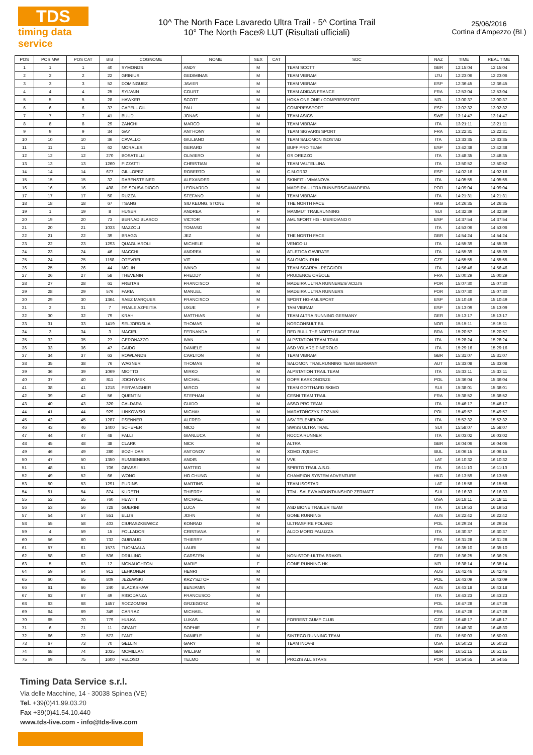TDS
timing data service
10^ The North Face Lavaredo Ultra Trail - 5^ Cortina Trail
10° The North Face® LUT (Risultati ufficiali)
25/06/2016
Cortina d'Ampezzo (BL)
| POS | POS MW | POS CAT | BIB | COGNOME | NOME | SEX | CAT | SOC | NAZ | TIME | REAL TIME |
| --- | --- | --- | --- | --- | --- | --- | --- | --- | --- | --- | --- |
| 1 | 1 | 1 | 40 | SYMONDS | ANDY | M | | TEAM SCOTT | GBR | 12:15:04 | 12:15:04 |
| 2 | 2 | 2 | 22 | GRINIUS | GEDIMINAS | M | | TEAM VIBRAM | LTU | 12:23:06 | 12:23:06 |
| 3 | 3 | 3 | 52 | DOMINGUEZ | JAVIER | M | | TEAM VIBRAM | ESP | 12:36:45 | 12:36:45 |
| 4 | 4 | 4 | 25 | SYLVAIN | COURT | M | | TEAM ADIDAS FRANCE | FRA | 12:53:04 | 12:53:04 |
| 5 | 5 | 5 | 28 | HAWKER | SCOTT | M | | HOKA ONE ONE / COMPRESSPORT | NZL | 13:00:37 | 13:00:37 |
| 6 | 6 | 6 | 37 | CAPELL GIL | PAU | M | | COMPRESSPORT | ESP | 13:02:32 | 13:02:32 |
| 7 | 7 | 7 | 41 | BUUD | JONAS | M | | TEAM ASICS | SWE | 13:14:47 | 13:14:47 |
| 8 | 8 | 8 | 29 | ZANCHI | MARCO | M | | TEAM VIBRAM | ITA | 13:21:11 | 13:21:11 |
| 9 | 9 | 9 | 34 | GAY | ANTHONY | M | | TEAM SIGVARIS SPORT | FRA | 13:22:31 | 13:22:31 |
| 10 | 10 | 10 | 36 | CAVALLO | GIULIANO | M | | TEAM SALOMON ISOSTAD | ITA | 13:33:35 | 13:33:35 |
| 11 | 11 | 11 | 62 | MORALES | GERARD | M | | BUFF PRO TEAM | ESP | 13:42:38 | 13:42:38 |
| 12 | 12 | 12 | 270 | BOSATELLI | OLIVIERO | M | | GS OREZZO | ITA | 13:48:35 | 13:48:35 |
| 13 | 13 | 13 | 1260 | PIZZATTI | CHRISTIAN | M | | TEAM VALTELLINA | ITA | 13:50:52 | 13:50:52 |
| 14 | 14 | 14 | 677 | GIL LOPEZ | ROBERTO | M | | C.M.GR33 | ESP | 14:02:16 | 14:02:16 |
| 15 | 15 | 15 | 32 | RABENSTEINER | ALEXANDER | M | | SKINFIT - VIMANOVA | ITA | 14:05:55 | 14:05:55 |
| 16 | 16 | 16 | 498 | DE SOUSA DIOGO | LEONARDO | M | | MADEIRA ULTRA RUNNERS/CAMADEIRA | POR | 14:09:04 | 14:09:04 |
| 17 | 17 | 17 | 50 | RUZZA | STEFANO | M | | TEAM VIBRAM | ITA | 14:21:31 | 14:21:31 |
| 18 | 18 | 18 | 67 | TSANG | SIU KEUNG, STONE | M | | THE NORTH FACE | HKG | 14:26:35 | 14:26:35 |
| 19 | 1 | 19 | 8 | HUSER | ANDREA | F | | MAMMUT TRAILRUNNING | SUI | 14:32:39 | 14:32:39 |
| 20 | 19 | 20 | 73 | BERNAD BLASCO | VICTOR | M | | AML SPORT HG - MERIDIANO 0 | ESP | 14:37:54 | 14:37:54 |
| 21 | 20 | 21 | 1033 | MAZZOLI | TOMASO | M | | | ITA | 14:53:06 | 14:53:06 |
| 22 | 21 | 22 | 39 | BRAGG | JEZ | M | | THE NORTH FACE | GBR | 14:54:24 | 14:54:24 |
| 23 | 22 | 23 | 1293 | QUAGLIAROLI | MICHELE | M | | VENGO LI | ITA | 14:55:39 | 14:55:39 |
| 24 | 23 | 24 | 46 | MACCHI | ANDREA | M | | ATLETICA GAVIRATE | ITA | 14:55:39 | 14:55:39 |
| 25 | 24 | 25 | 1158 | OTEVREL | VIT | M | | SALOMON-RUN | CZE | 14:55:55 | 14:55:55 |
| 26 | 25 | 26 | 44 | MOLIN | IVANO | M | | TEAM SCARPA - PEGGIORI | ITA | 14:56:46 | 14:56:46 |
| 27 | 26 | 27 | 58 | THEVENIN | FREDDY | M | | PRUDENCE CRÉOLE | FRA | 15:00:29 | 15:00:29 |
| 28 | 27 | 28 | 61 | FREITAS | FRANCISCO | M | | MADEIRA ULTRA RUNNERES/ ACDJS | POR | 15:07:30 | 15:07:30 |
| 29 | 28 | 29 | 576 | FARIA | MANUEL | M | | MADEIRA ULTRA RUNNERS | POR | 15:07:30 | 15:07:30 |
| 30 | 29 | 30 | 1364 | SAEZ MARQUES | FRANCISCO | M | | SPORT HG-AMLSPORT | ESP | 15:10:49 | 15:10:49 |
| 31 | 2 | 31 | 7 | FRAILE AZPEITIA | UXUE | F | | TAM VIBRAM | ESP | 15:13:09 | 15:13:09 |
| 32 | 30 | 32 | 79 | KRAH | MATTHIAS | M | | TEAM ALTRA RUNNING GERMANY | GER | 15:13:17 | 15:13:17 |
| 33 | 31 | 33 | 1419 | SELJORDSLIA | THOMAS | M | | NORCONSULT BIL | NOR | 15:15:11 | 15:15:11 |
| 34 | 3 | 34 | 3 | MACIEL | FERNANDA | F | | RED BULL THE NORTH FACE TEAM | BRA | 15:20:57 | 15:20:57 |
| 35 | 32 | 35 | 27 | GERONAZZO | IVAN | M | | ALPSTATION TEAM TRAIL | ITA | 15:28:24 | 15:28:24 |
| 36 | 33 | 36 | 47 | GAIDO | DANIELE | M | | ASD VOLARE PINEROLO | ITA | 15:29:16 | 15:29:16 |
| 37 | 34 | 37 | 63 | ROWLANDS | CARLTON | M | | TEAM VIBRAM | GBR | 15:31:07 | 15:31:07 |
| 38 | 35 | 38 | 76 | WAGNER | THOMAS | M | | SALOMON TRAILRUNNING TEAM GERMANY | AUT | 15:33:08 | 15:33:08 |
| 39 | 36 | 39 | 1069 | MIOTTO | MIRKO | M | | ALPSTATION TRAIL TEAM | ITA | 15:33:11 | 15:33:11 |
| 40 | 37 | 40 | 811 | JOCHYMEK | MICHAL | M | | GOPR KARKONOSZE | POL | 15:36:04 | 15:36:04 |
| 41 | 38 | 41 | 1218 | PERVANGHER | MIRCO | M | | TEAM GOTTHARD SKIMO | SUI | 15:38:01 | 15:38:01 |
| 42 | 39 | 42 | 56 | QUENTIN | STEPHAN | M | | CESNI TEAM TRAIL | FRA | 15:38:52 | 15:38:52 |
| 43 | 40 | 43 | 320 | CALDARA | GUIDO | M | | ASSO PRO TEAM | ITA | 15:46:17 | 15:46:17 |
| 44 | 41 | 44 | 929 | LINKOWSKI | MICHAŁ | M | | MARATOŃCZYK POZNAŃ | POL | 15:49:57 | 15:49:57 |
| 45 | 42 | 45 | 1287 | PSENNER | ALFRED | M | | ASV TELEMEKOM | ITA | 15:52:32 | 15:52:32 |
| 46 | 43 | 46 | 1400 | SCHEFER | NICO | M | | SWISS ULTRA TRAIL | SUI | 15:58:07 | 15:58:07 |
| 47 | 44 | 47 | 48 | PALLI | GIANLUCA | M | | ROCCA RUNNER | ITA | 16:03:02 | 16:03:02 |
| 48 | 45 | 48 | 38 | CLARK | NICK | M | | ALTRA | GBR | 16:04:06 | 16:04:06 |
| 49 | 46 | 49 | 280 | BOZHIDAR | ANTONOV | M | | ХОМО ЛУДЕНС | BUL | 16:06:15 | 16:06:15 |
| 50 | 47 | 50 | 1350 | RUMBENIEKS | ANDIS | M | | VVK | LAT | 16:10:32 | 16:10:32 |
| 51 | 48 | 51 | 706 | GRASSI | MATTEO | M | | SPIRITO TRAIL A.S.D. | ITA | 16:11:10 | 16:11:10 |
| 52 | 49 | 52 | 66 | WONG | HO CHUNG | M | | CHAMPION SYSTEM ADVENTURE | HKG | 16:13:59 | 16:13:59 |
| 53 | 50 | 53 | 1291 | PURINS | MARTINS | M | | TEAM ISOSTAR | LAT | 16:15:58 | 16:15:58 |
| 54 | 51 | 54 | 874 | KURETH | THIERRY | M | | TTM - SALEWA MOUNTAINSHOP ZERMATT | SUI | 16:16:33 | 16:16:33 |
| 55 | 52 | 55 | 760 | HEWITT | MICHAEL | M | | | USA | 16:18:11 | 16:18:11 |
| 56 | 53 | 56 | 728 | GUERINI | LUCA | M | | ASD BIONE TRAILER TEAM | ITA | 16:19:53 | 16:19:53 |
| 57 | 54 | 57 | 551 | ELLIS | JOHN | M | | GONE RUNNING | AUS | 16:22:42 | 16:22:42 |
| 58 | 55 | 58 | 403 | CIURASZKIEWICZ | KONRAD | M | | ULTRASPIRE POLAND | POL | 16:29:24 | 16:29:24 |
| 59 | 4 | 59 | 15 | FOLLADOR | CRISTIANA | F | | ALDO MORO PALUZZA | ITA | 16:30:37 | 16:30:37 |
| 60 | 56 | 60 | 732 | GUIRAUD | THIERRY | M | | | FRA | 16:31:28 | 16:31:28 |
| 61 | 57 | 61 | 1573 | TUOMAALA | LAURI | M | | | FIN | 16:35:10 | 16:35:10 |
| 62 | 58 | 62 | 536 | DRILLING | CARSTEN | M | | NON-STOP-ULTRA BRAKEL | GER | 16:36:25 | 16:36:25 |
| 63 | 5 | 63 | 12 | MCNAUGHTON | MARIE | F | | GONE RUNNING HK | NZL | 16:38:14 | 16:38:14 |
| 64 | 59 | 64 | 912 | LEHKONEN | HENRI | M | | | AUS | 16:42:46 | 16:42:46 |
| 65 | 60 | 65 | 809 | JEŻEWSKI | KRZYSZTOF | M | | | POL | 16:43:09 | 16:43:09 |
| 66 | 61 | 66 | 240 | BLACKSHAW | BENJAMIN | M | | | AUS | 16:43:18 | 16:43:18 |
| 67 | 62 | 67 | 49 | RIGODANZA | FRANCESCO | M | | | ITA | 16:43:23 | 16:43:23 |
| 68 | 63 | 68 | 1457 | SOCZOMSKI | GRZEGORZ | M | | | POL | 16:47:28 | 16:47:28 |
| 69 | 64 | 69 | 349 | CARRAZ | MICHAEL | M | | | FRA | 16:47:28 | 16:47:28 |
| 70 | 65 | 70 | 779 | HULKA | LUKAS | M | | FORREST GUMP CLUB | CZE | 16:48:17 | 16:48:17 |
| 71 | 6 | 71 | 11 | GRANT | SOPHIE | F | | | GBR | 16:48:30 | 16:48:30 |
| 72 | 66 | 72 | 573 | FANT | DANIELE | M | | SINTECO RUNNING TEAM | ITA | 16:50:03 | 16:50:03 |
| 73 | 67 | 73 | 70 | GELLIN | GARY | M | | TEAM INOV-8 | USA | 16:50:23 | 16:50:23 |
| 74 | 68 | 74 | 1035 | MCMILLAN | WILLIAM | M | | | GBR | 16:51:15 | 16:51:15 |
| 75 | 69 | 75 | 1600 | VELOSO | TELMO | M | | PROZIS ALL STARS | POR | 16:54:55 | 16:54:55 |
Timing Data Service s.r.l.
Via delle Macchine, 14 - 30038 Spinea (VE)
Tel. +39(0)41.99.03.20
Fax +39(0)41.54.10.440
www.tds-live.com - info@tds-live.com